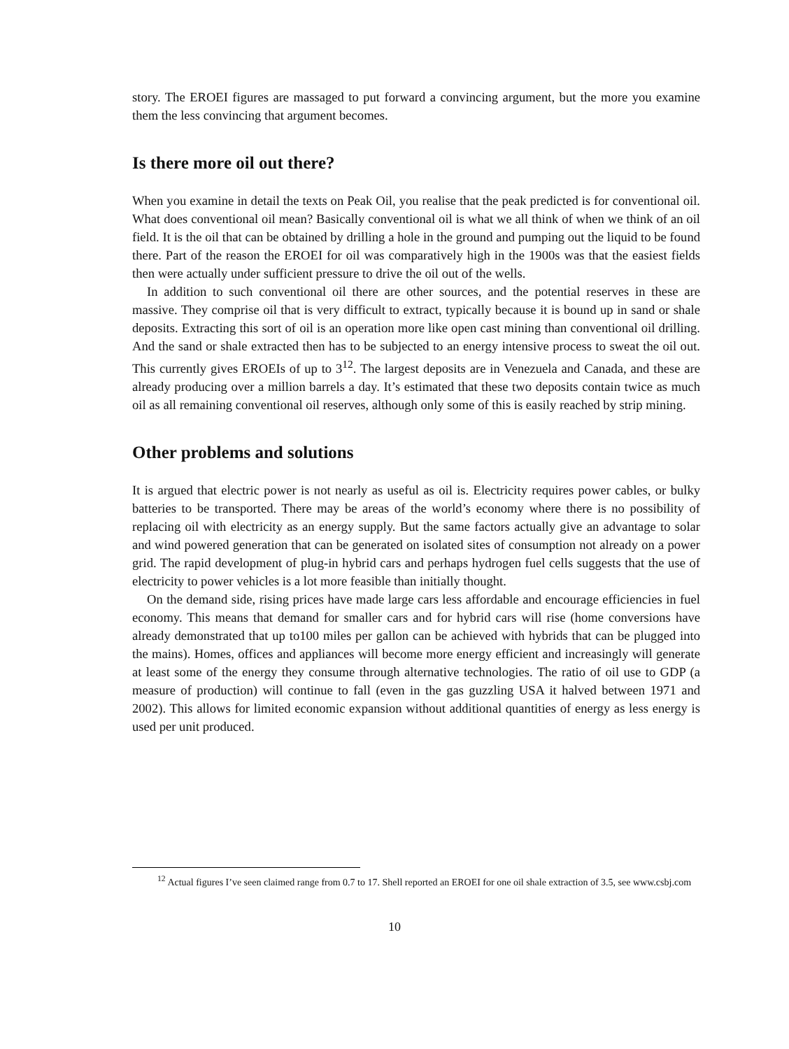story. The EROEI figures are massaged to put forward a convincing argument, but the more you examine them the less convincing that argument becomes.
Is there more oil out there?
When you examine in detail the texts on Peak Oil, you realise that the peak predicted is for conventional oil. What does conventional oil mean? Basically conventional oil is what we all think of when we think of an oil field. It is the oil that can be obtained by drilling a hole in the ground and pumping out the liquid to be found there. Part of the reason the EROEI for oil was comparatively high in the 1900s was that the easiest fields then were actually under sufficient pressure to drive the oil out of the wells.
In addition to such conventional oil there are other sources, and the potential reserves in these are massive. They comprise oil that is very difficult to extract, typically because it is bound up in sand or shale deposits. Extracting this sort of oil is an operation more like open cast mining than conventional oil drilling. And the sand or shale extracted then has to be subjected to an energy intensive process to sweat the oil out. This currently gives EROEIs of up to 3<sup>12</sup>. The largest deposits are in Venezuela and Canada, and these are already producing over a million barrels a day. It’s estimated that these two deposits contain twice as much oil as all remaining conventional oil reserves, although only some of this is easily reached by strip mining.
Other problems and solutions
It is argued that electric power is not nearly as useful as oil is. Electricity requires power cables, or bulky batteries to be transported. There may be areas of the world’s economy where there is no possibility of replacing oil with electricity as an energy supply. But the same factors actually give an advantage to solar and wind powered generation that can be generated on isolated sites of consumption not already on a power grid. The rapid development of plug-in hybrid cars and perhaps hydrogen fuel cells suggests that the use of electricity to power vehicles is a lot more feasible than initially thought.
On the demand side, rising prices have made large cars less affordable and encourage efficiencies in fuel economy. This means that demand for smaller cars and for hybrid cars will rise (home conversions have already demonstrated that up to100 miles per gallon can be achieved with hybrids that can be plugged into the mains). Homes, offices and appliances will become more energy efficient and increasingly will generate at least some of the energy they consume through alternative technologies. The ratio of oil use to GDP (a measure of production) will continue to fall (even in the gas guzzling USA it halved between 1971 and 2002). This allows for limited economic expansion without additional quantities of energy as less energy is used per unit produced.
<sup>12</sup> Actual figures I’ve seen claimed range from 0.7 to 17. Shell reported an EROEI for one oil shale extraction of 3.5, see www.csbj.com
10